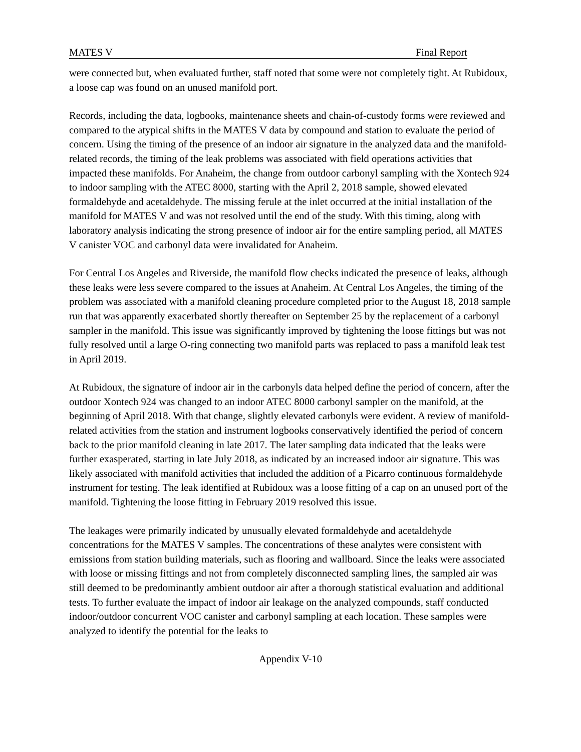MATES V Final Report
were connected but, when evaluated further, staff noted that some were not completely tight. At Rubidoux, a loose cap was found on an unused manifold port.
Records, including the data, logbooks, maintenance sheets and chain-of-custody forms were reviewed and compared to the atypical shifts in the MATES V data by compound and station to evaluate the period of concern. Using the timing of the presence of an indoor air signature in the analyzed data and the manifold-related records, the timing of the leak problems was associated with field operations activities that impacted these manifolds. For Anaheim, the change from outdoor carbonyl sampling with the Xontech 924 to indoor sampling with the ATEC 8000, starting with the April 2, 2018 sample, showed elevated formaldehyde and acetaldehyde. The missing ferule at the inlet occurred at the initial installation of the manifold for MATES V and was not resolved until the end of the study. With this timing, along with laboratory analysis indicating the strong presence of indoor air for the entire sampling period, all MATES V canister VOC and carbonyl data were invalidated for Anaheim.
For Central Los Angeles and Riverside, the manifold flow checks indicated the presence of leaks, although these leaks were less severe compared to the issues at Anaheim. At Central Los Angeles, the timing of the problem was associated with a manifold cleaning procedure completed prior to the August 18, 2018 sample run that was apparently exacerbated shortly thereafter on September 25 by the replacement of a carbonyl sampler in the manifold. This issue was significantly improved by tightening the loose fittings but was not fully resolved until a large O-ring connecting two manifold parts was replaced to pass a manifold leak test in April 2019.
At Rubidoux, the signature of indoor air in the carbonyls data helped define the period of concern, after the outdoor Xontech 924 was changed to an indoor ATEC 8000 carbonyl sampler on the manifold, at the beginning of April 2018. With that change, slightly elevated carbonyls were evident. A review of manifold-related activities from the station and instrument logbooks conservatively identified the period of concern back to the prior manifold cleaning in late 2017. The later sampling data indicated that the leaks were further exasperated, starting in late July 2018, as indicated by an increased indoor air signature. This was likely associated with manifold activities that included the addition of a Picarro continuous formaldehyde instrument for testing. The leak identified at Rubidoux was a loose fitting of a cap on an unused port of the manifold. Tightening the loose fitting in February 2019 resolved this issue.
The leakages were primarily indicated by unusually elevated formaldehyde and acetaldehyde concentrations for the MATES V samples. The concentrations of these analytes were consistent with emissions from station building materials, such as flooring and wallboard. Since the leaks were associated with loose or missing fittings and not from completely disconnected sampling lines, the sampled air was still deemed to be predominantly ambient outdoor air after a thorough statistical evaluation and additional tests. To further evaluate the impact of indoor air leakage on the analyzed compounds, staff conducted indoor/outdoor concurrent VOC canister and carbonyl sampling at each location. These samples were analyzed to identify the potential for the leaks to
Appendix V-10